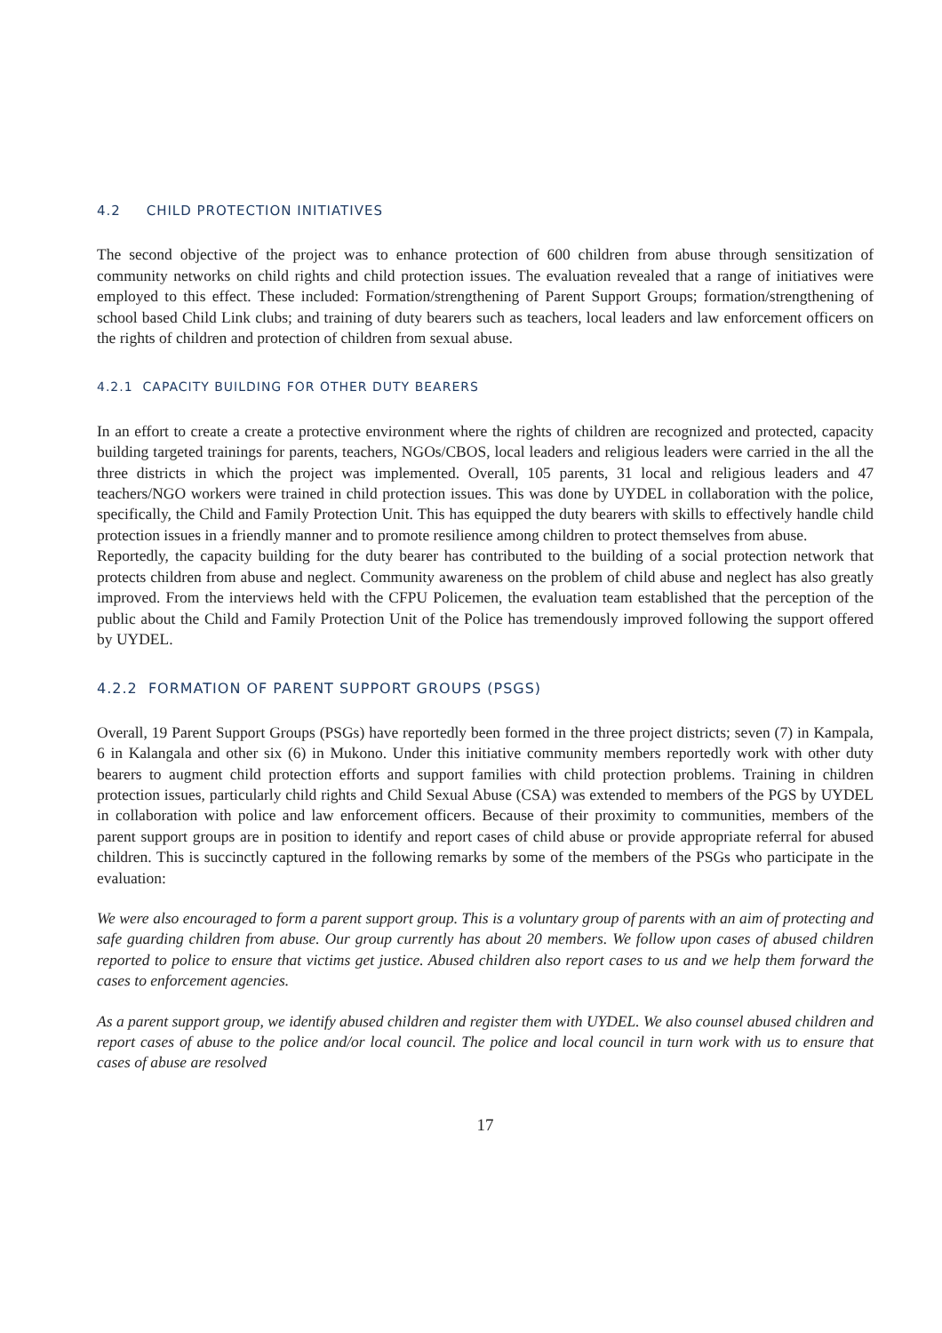4.2 CHILD PROTECTION INITIATIVES
The second objective of the project was to enhance protection of 600 children from abuse through sensitization of community networks on child rights and child protection issues. The evaluation revealed that a range of initiatives were employed to this effect. These included: Formation/strengthening of Parent Support Groups; formation/strengthening of school based Child Link clubs; and training of duty bearers such as teachers, local leaders and law enforcement officers on the rights of children and protection of children from sexual abuse.
4.2.1 CAPACITY BUILDING FOR OTHER DUTY BEARERS
In an effort to create a create a protective environment where the rights of children are recognized and protected, capacity building targeted trainings for parents, teachers, NGOs/CBOS, local leaders and religious leaders were carried in the all the three districts in which the project was implemented. Overall, 105 parents, 31 local and religious leaders and 47 teachers/NGO workers were trained in child protection issues. This was done by UYDEL in collaboration with the police, specifically, the Child and Family Protection Unit. This has equipped the duty bearers with skills to effectively handle child protection issues in a friendly manner and to promote resilience among children to protect themselves from abuse.
Reportedly, the capacity building for the duty bearer has contributed to the building of a social protection network that protects children from abuse and neglect. Community awareness on the problem of child abuse and neglect has also greatly improved. From the interviews held with the CFPU Policemen, the evaluation team established that the perception of the public about the Child and Family Protection Unit of the Police has tremendously improved following the support offered by UYDEL.
4.2.2 FORMATION OF PARENT SUPPORT GROUPS (PSGS)
Overall, 19 Parent Support Groups (PSGs) have reportedly been formed in the three project districts; seven (7) in Kampala, 6 in Kalangala and other six (6) in Mukono. Under this initiative community members reportedly work with other duty bearers to augment child protection efforts and support families with child protection problems. Training in children protection issues, particularly child rights and Child Sexual Abuse (CSA) was extended to members of the PGS by UYDEL in collaboration with police and law enforcement officers. Because of their proximity to communities, members of the parent support groups are in position to identify and report cases of child abuse or provide appropriate referral for abused children. This is succinctly captured in the following remarks by some of the members of the PSGs who participate in the evaluation:
We were also encouraged to form a parent support group. This is a voluntary group of parents with an aim of protecting and safe guarding children from abuse. Our group currently has about 20 members. We follow upon cases of abused children reported to police to ensure that victims get justice. Abused children also report cases to us and we help them forward the cases to enforcement agencies.
As a parent support group, we identify abused children and register them with UYDEL. We also counsel abused children and report cases of abuse to the police and/or local council. The police and local council in turn work with us to ensure that cases of abuse are resolved
17